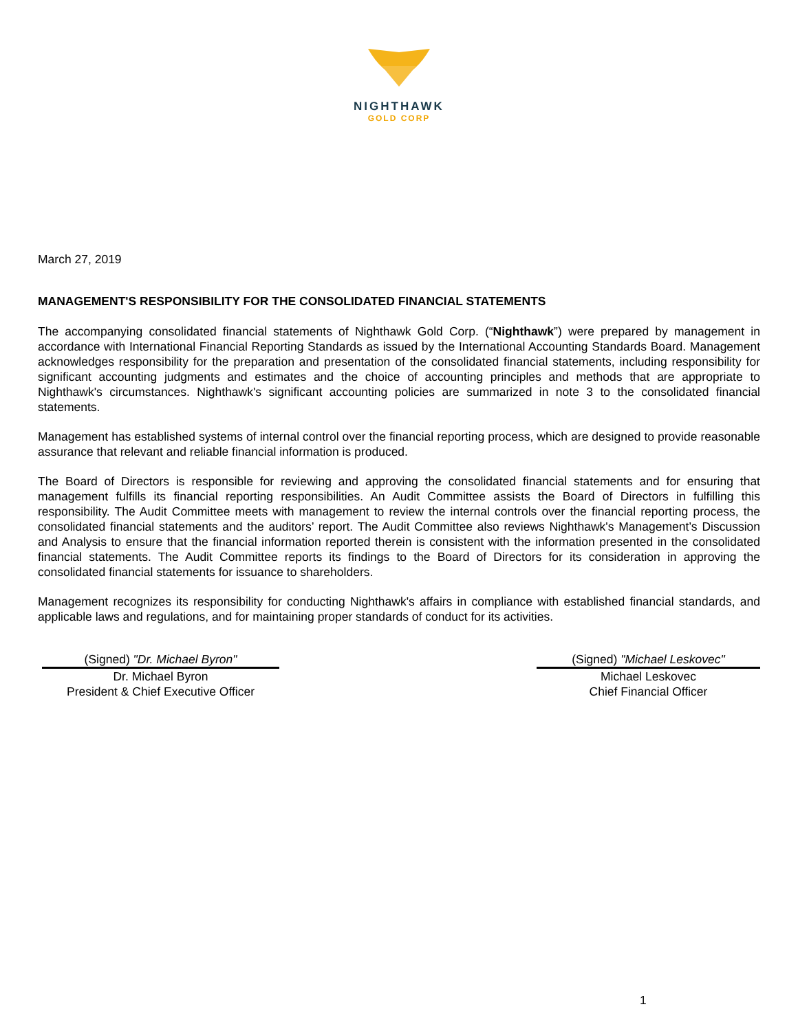NIGHTHAWK
GOLD CORP
March 27, 2019
MANAGEMENT'S RESPONSIBILITY FOR THE CONSOLIDATED FINANCIAL STATEMENTS
The accompanying consolidated financial statements of Nighthawk Gold Corp. (“Nighthawk”) were prepared by management in accordance with International Financial Reporting Standards as issued by the International Accounting Standards Board. Management acknowledges responsibility for the preparation and presentation of the consolidated financial statements, including responsibility for significant accounting judgments and estimates and the choice of accounting principles and methods that are appropriate to Nighthawk's circumstances. Nighthawk's significant accounting policies are summarized in note 3 to the consolidated financial statements.
Management has established systems of internal control over the financial reporting process, which are designed to provide reasonable assurance that relevant and reliable financial information is produced.
The Board of Directors is responsible for reviewing and approving the consolidated financial statements and for ensuring that management fulfills its financial reporting responsibilities. An Audit Committee assists the Board of Directors in fulfilling this responsibility. The Audit Committee meets with management to review the internal controls over the financial reporting process, the consolidated financial statements and the auditors’ report. The Audit Committee also reviews Nighthawk's Management’s Discussion and Analysis to ensure that the financial information reported therein is consistent with the information presented in the consolidated financial statements. The Audit Committee reports its findings to the Board of Directors for its consideration in approving the consolidated financial statements for issuance to shareholders.
Management recognizes its responsibility for conducting Nighthawk's affairs in compliance with established financial standards, and applicable laws and regulations, and for maintaining proper standards of conduct for its activities.
(Signed) "Dr. Michael Byron"
Dr. Michael Byron
President & Chief Executive Officer
(Signed) "Michael Leskovec"
Michael Leskovec
Chief Financial Officer
1